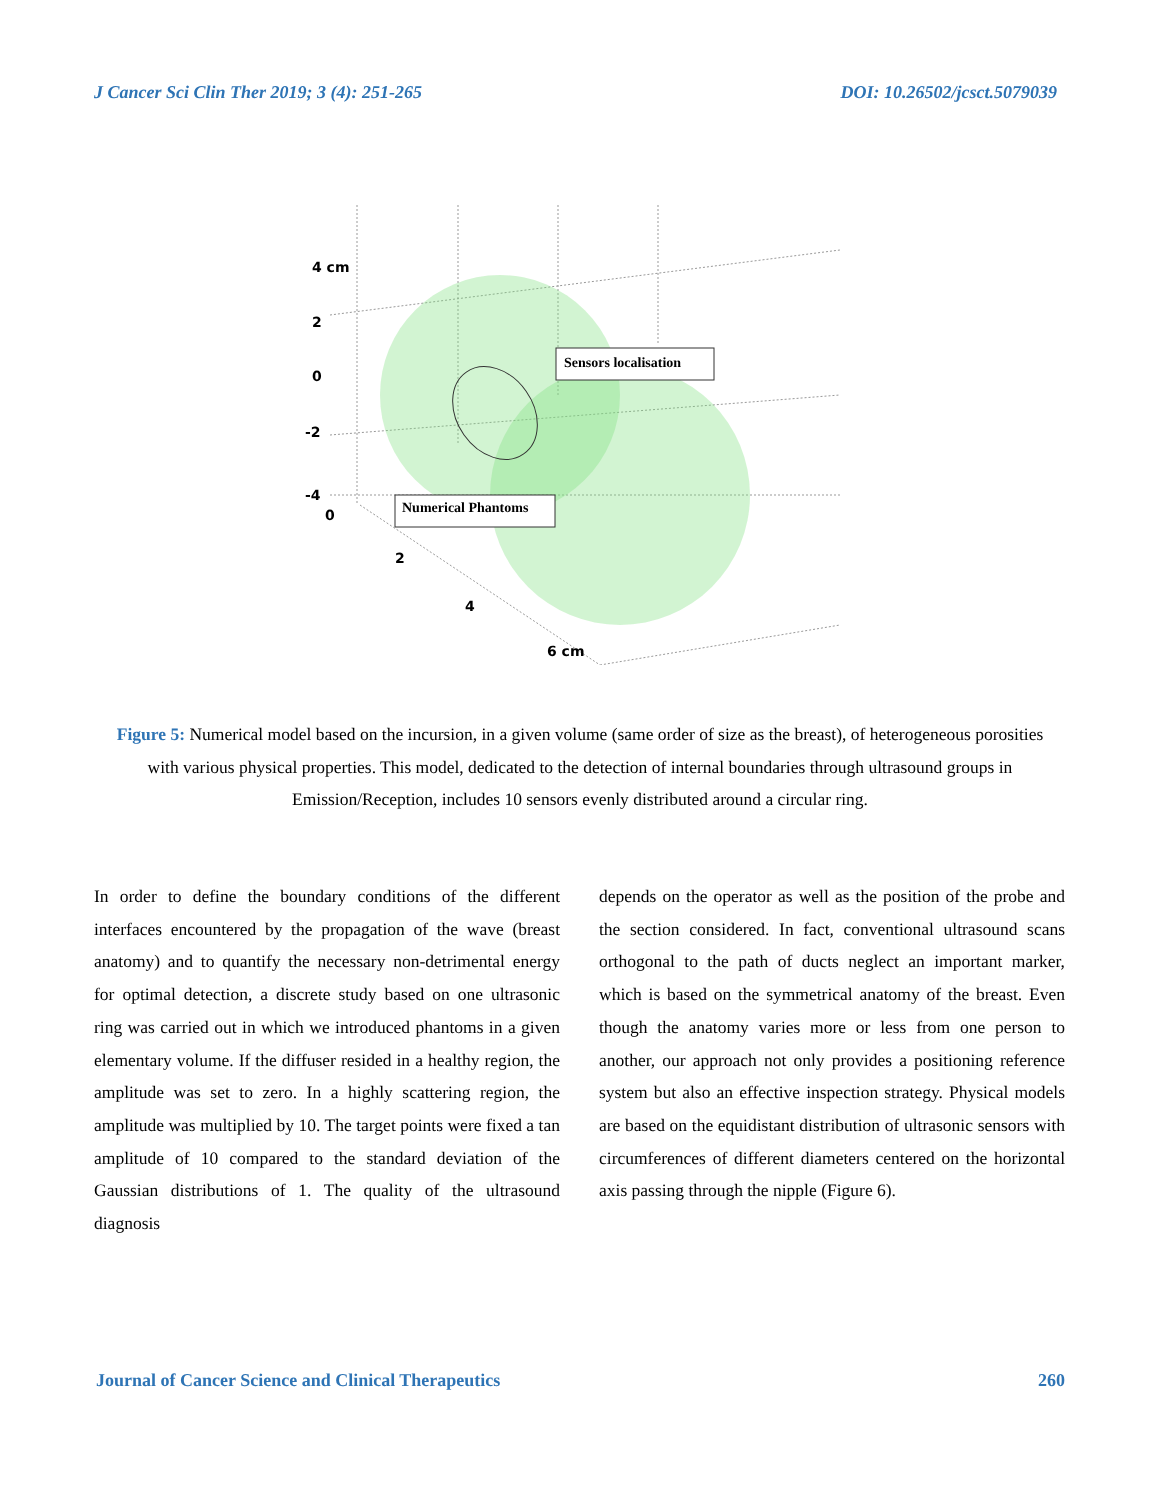J Cancer Sci Clin Ther 2019; 3 (4): 251-265 DOI: 10.26502/jcsct.5079039
Sensors localisation
Numerical Phantoms
4 cm
2
0
-2
-4
0
2
4
6 cm
Figure 5: Numerical model based on the incursion, in a given volume (same order of size as the breast), of heterogeneous porosities with various physical properties. This model, dedicated to the detection of internal boundaries through ultrasound groups in Emission/Reception, includes 10 sensors evenly distributed around a circular ring.
In order to define the boundary conditions of the different interfaces encountered by the propagation of the wave (breast anatomy) and to quantify the necessary non-detrimental energy for optimal detection, a discrete study based on one ultrasonic ring was carried out in which we introduced phantoms in a given elementary volume. If the diffuser resided in a healthy region, the amplitude was set to zero. In a highly scattering region, the amplitude was multiplied by 10. The target points were fixed a tan amplitude of 10 compared to the standard deviation of the Gaussian distributions of 1. The quality of the ultrasound diagnosis
depends on the operator as well as the position of the probe and the section considered. In fact, conventional ultrasound scans orthogonal to the path of ducts neglect an important marker, which is based on the symmetrical anatomy of the breast. Even though the anatomy varies more or less from one person to another, our approach not only provides a positioning reference system but also an effective inspection strategy. Physical models are based on the equidistant distribution of ultrasonic sensors with circumferences of different diameters centered on the horizontal axis passing through the nipple (Figure 6).
Journal of Cancer Science and Clinical Therapeutics 260